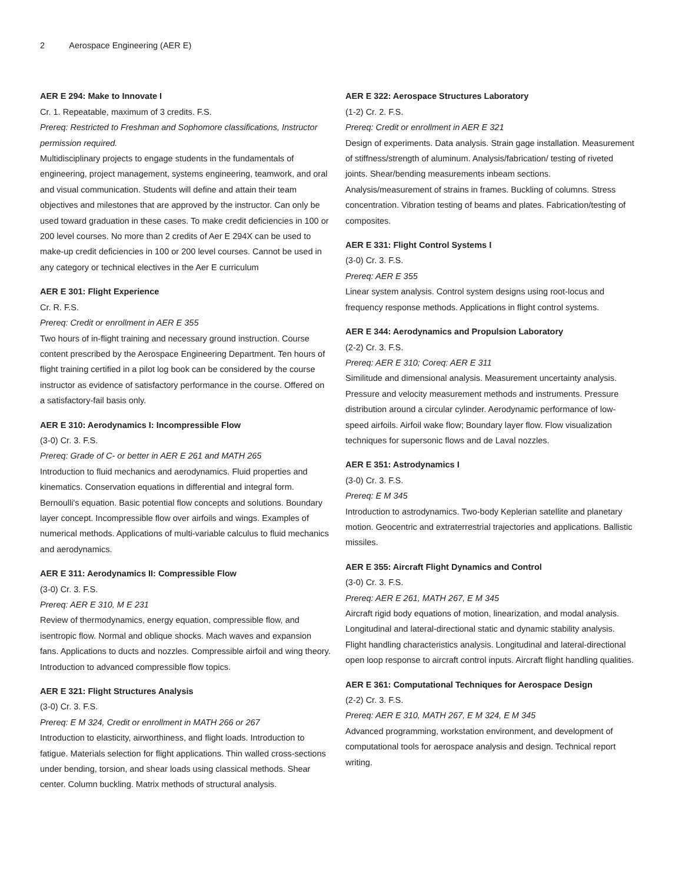2 Aerospace Engineering (AER E)
AER E 294: Make to Innovate I
Cr. 1. Repeatable, maximum of 3 credits. F.S.
Prereq: Restricted to Freshman and Sophomore classifications, Instructor permission required.
Multidisciplinary projects to engage students in the fundamentals of engineering, project management, systems engineering, teamwork, and oral and visual communication. Students will define and attain their team objectives and milestones that are approved by the instructor. Can only be used toward graduation in these cases. To make credit deficiencies in 100 or 200 level courses. No more than 2 credits of Aer E 294X can be used to make-up credit deficiencies in 100 or 200 level courses. Cannot be used in any category or technical electives in the Aer E curriculum
AER E 301: Flight Experience
Cr. R. F.S.
Prereq: Credit or enrollment in AER E 355
Two hours of in-flight training and necessary ground instruction. Course content prescribed by the Aerospace Engineering Department. Ten hours of flight training certified in a pilot log book can be considered by the course instructor as evidence of satisfactory performance in the course. Offered on a satisfactory-fail basis only.
AER E 310: Aerodynamics I: Incompressible Flow
(3-0) Cr. 3. F.S.
Prereq: Grade of C- or better in AER E 261 and MATH 265
Introduction to fluid mechanics and aerodynamics. Fluid properties and kinematics. Conservation equations in differential and integral form. Bernoulli's equation. Basic potential flow concepts and solutions. Boundary layer concept. Incompressible flow over airfoils and wings. Examples of numerical methods. Applications of multi-variable calculus to fluid mechanics and aerodynamics.
AER E 311: Aerodynamics II: Compressible Flow
(3-0) Cr. 3. F.S.
Prereq: AER E 310, M E 231
Review of thermodynamics, energy equation, compressible flow, and isentropic flow. Normal and oblique shocks. Mach waves and expansion fans. Applications to ducts and nozzles. Compressible airfoil and wing theory. Introduction to advanced compressible flow topics.
AER E 321: Flight Structures Analysis
(3-0) Cr. 3. F.S.
Prereq: E M 324, Credit or enrollment in MATH 266 or 267
Introduction to elasticity, airworthiness, and flight loads. Introduction to fatigue. Materials selection for flight applications. Thin walled cross-sections under bending, torsion, and shear loads using classical methods. Shear center. Column buckling. Matrix methods of structural analysis.
AER E 322: Aerospace Structures Laboratory
(1-2) Cr. 2. F.S.
Prereq: Credit or enrollment in AER E 321
Design of experiments. Data analysis. Strain gage installation. Measurement of stiffness/strength of aluminum. Analysis/fabrication/ testing of riveted joints. Shear/bending measurements inbeam sections. Analysis/measurement of strains in frames. Buckling of columns. Stress concentration. Vibration testing of beams and plates. Fabrication/testing of composites.
AER E 331: Flight Control Systems I
(3-0) Cr. 3. F.S.
Prereq: AER E 355
Linear system analysis. Control system designs using root-locus and frequency response methods. Applications in flight control systems.
AER E 344: Aerodynamics and Propulsion Laboratory
(2-2) Cr. 3. F.S.
Prereq: AER E 310; Coreq: AER E 311
Similitude and dimensional analysis. Measurement uncertainty analysis. Pressure and velocity measurement methods and instruments. Pressure distribution around a circular cylinder. Aerodynamic performance of low-speed airfoils. Airfoil wake flow; Boundary layer flow. Flow visualization techniques for supersonic flows and de Laval nozzles.
AER E 351: Astrodynamics I
(3-0) Cr. 3. F.S.
Prereq: E M 345
Introduction to astrodynamics. Two-body Keplerian satellite and planetary motion. Geocentric and extraterrestrial trajectories and applications. Ballistic missiles.
AER E 355: Aircraft Flight Dynamics and Control
(3-0) Cr. 3. F.S.
Prereq: AER E 261, MATH 267, E M 345
Aircraft rigid body equations of motion, linearization, and modal analysis. Longitudinal and lateral-directional static and dynamic stability analysis. Flight handling characteristics analysis. Longitudinal and lateral-directional open loop response to aircraft control inputs. Aircraft flight handling qualities.
AER E 361: Computational Techniques for Aerospace Design
(2-2) Cr. 3. F.S.
Prereq: AER E 310, MATH 267, E M 324, E M 345
Advanced programming, workstation environment, and development of computational tools for aerospace analysis and design. Technical report writing.